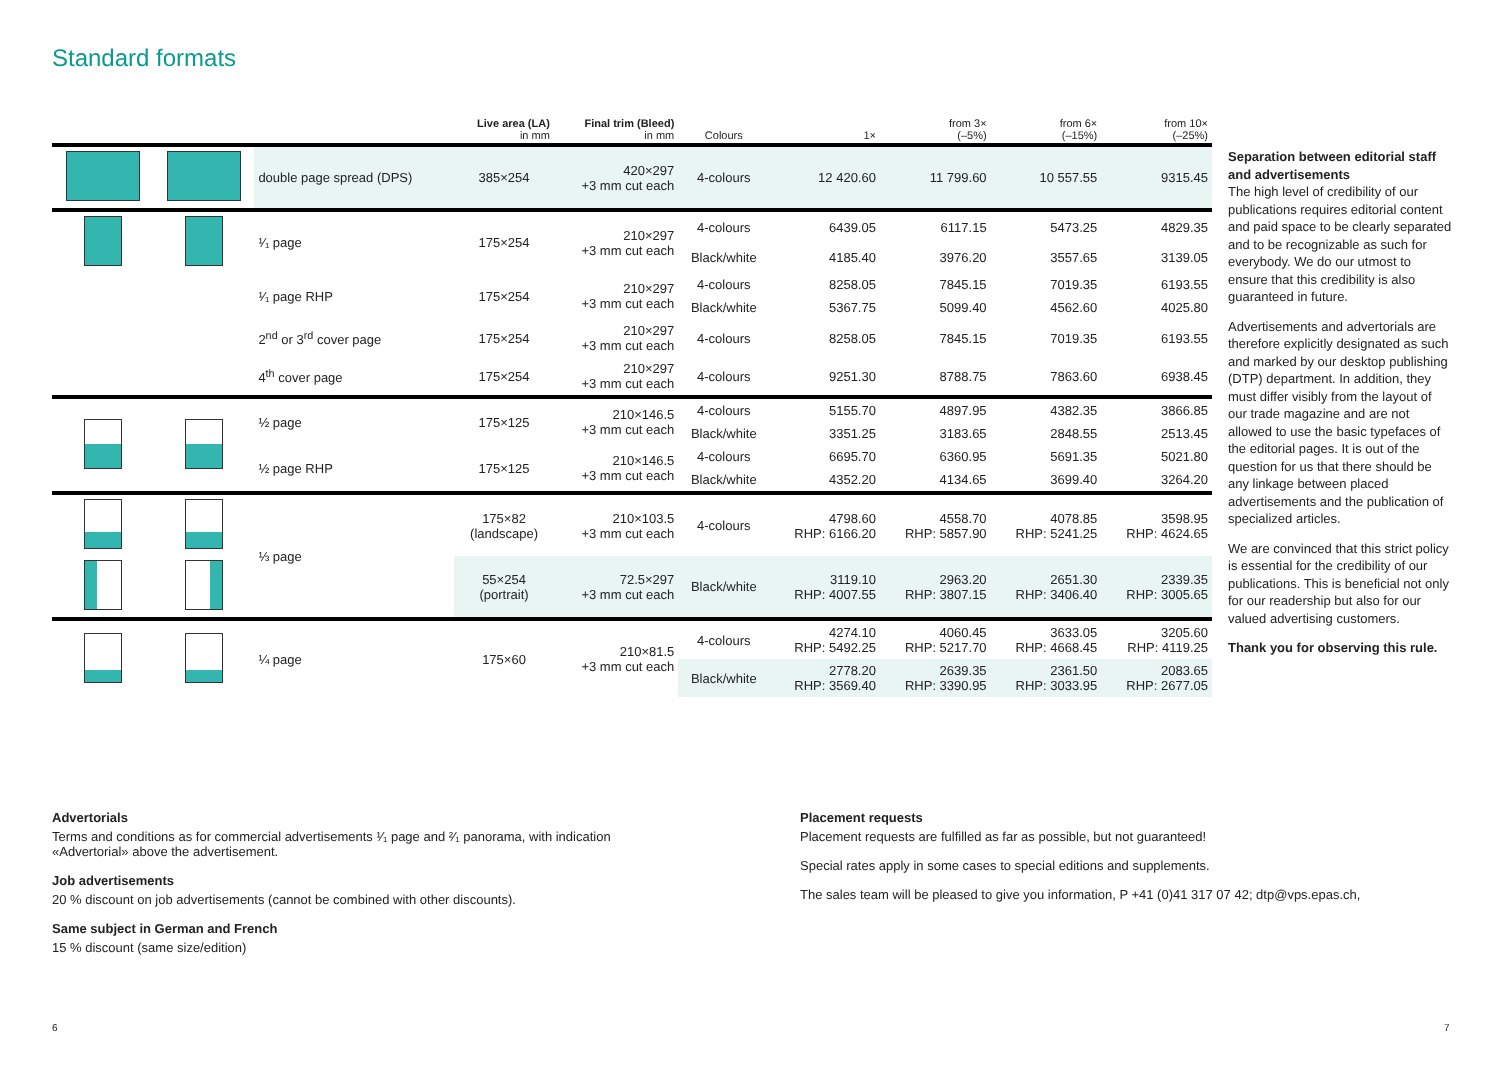Standard formats
| | | | Live area (LA) in mm | Final trim (Bleed) in mm | Colours | 1× | from 3× (–5%) | from 6× (–15%) | from 10× (–25%) |
| --- | --- | --- | --- | --- | --- | --- | --- | --- | --- |
| | | double page spread (DPS) | 385×254 | 420×297 +3 mm cut each | 4-colours | 12 420.60 | 11 799.60 | 10 557.55 | 9315.45 |
| | | ¹⁄₁ page | 175×254 | 210×297 +3 mm cut each | 4-colours | 6439.05 | 6117.15 | 5473.25 | 4829.35 |
| | | | | | Black/white | 4185.40 | 3976.20 | 3557.65 | 3139.05 |
| | | ¹⁄₁ page RHP | 175×254 | 210×297 +3 mm cut each | 4-colours | 8258.05 | 7845.15 | 7019.35 | 6193.55 |
| | | | | | Black/white | 5367.75 | 5099.40 | 4562.60 | 4025.80 |
| | | 2<sup>nd</sup> or 3<sup>rd</sup> cover page | 175×254 | 210×297 +3 mm cut each | 4-colours | 8258.05 | 7845.15 | 7019.35 | 6193.55 |
| | | 4<sup>th</sup> cover page | 175×254 | 210×297 +3 mm cut each | 4-colours | 9251.30 | 8788.75 | 7863.60 | 6938.45 |
| | | ½ page | 175×125 | 210×146.5 +3 mm cut each | 4-colours | 5155.70 | 4897.95 | 4382.35 | 3866.85 |
| | | | | | Black/white | 3351.25 | 3183.65 | 2848.55 | 2513.45 |
| | | ½ page RHP | 175×125 | 210×146.5 +3 mm cut each | 4-colours | 6695.70 | 6360.95 | 5691.35 | 5021.80 |
| | | | | | Black/white | 4352.20 | 4134.65 | 3699.40 | 3264.20 |
| | | ⅓ page | 175×82 (landscape) | 210×103.5 +3 mm cut each | 4-colours | 4798.60 RHP: 6166.20 | 4558.70 RHP: 5857.90 | 4078.85 RHP: 5241.25 | 3598.95 RHP: 4624.65 |
| | | | 55×254 (portrait) | 72.5×297 +3 mm cut each | Black/white | 3119.10 RHP: 4007.55 | 2963.20 RHP: 3807.15 | 2651.30 RHP: 3406.40 | 2339.35 RHP: 3005.65 |
| | | ¼ page | 175×60 | 210×81.5 +3 mm cut each | 4-colours | 4274.10 RHP: 5492.25 | 4060.45 RHP: 5217.70 | 3633.05 RHP: 4668.45 | 3205.60 RHP: 4119.25 |
| | | | | | Black/white | 2778.20 RHP: 3569.40 | 2639.35 RHP: 3390.95 | 2361.50 RHP: 3033.95 | 2083.65 RHP: 2677.05 |
Separation between editorial staff and advertisements
The high level of credibility of our publications requires editorial content and paid space to be clearly separated and to be recognizable as such for everybody. We do our utmost to ensure that this credibility is also guaranteed in future.
Advertisements and advertorials are therefore explicitly designated as such and marked by our desktop publishing (DTP) department. In addition, they must differ visibly from the layout of our trade magazine and are not allowed to use the basic typefaces of the editorial pages. It is out of the question for us that there should be any linkage between placed advertisements and the publication of specialized articles.
We are convinced that this strict policy is essential for the credibility of our publications. This is beneficial not only for our readership but also for our valued advertising customers.
Thank you for observing this rule.
Advertorials
Terms and conditions as for commercial advertisements ¹⁄₁ page and ²⁄₁ panorama, with indication «Advertorial» above the advertisement.
Job advertisements
20 % discount on job advertisements (cannot be combined with other discounts).
Same subject in German and French
15 % discount (same size/edition)
Placement requests
Placement requests are fulfilled as far as possible, but not guaranteed!
Special rates apply in some cases to special editions and supplements.
The sales team will be pleased to give you information, P +41 (0)41 317 07 42; dtp@vps.epas.ch,
6 7